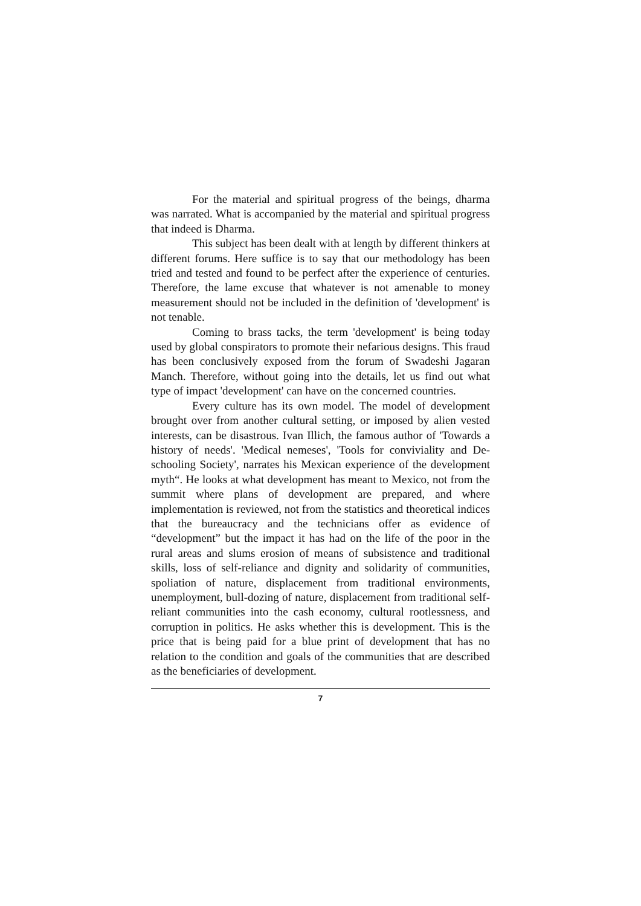For the material and spiritual progress of the beings, dharma was narrated. What is accompanied by the material and spiritual progress that indeed is Dharma.
This subject has been dealt with at length by different thinkers at different forums. Here suffice is to say that our methodology has been tried and tested and found to be perfect after the experience of centuries. Therefore, the lame excuse that whatever is not amenable to money measurement should not be included in the definition of 'development' is not tenable.
Coming to brass tacks, the term 'development' is being today used by global conspirators to promote their nefarious designs. This fraud has been conclusively exposed from the forum of Swadeshi Jagaran Manch. Therefore, without going into the details, let us find out what type of impact 'development' can have on the concerned countries.
Every culture has its own model. The model of development brought over from another cultural setting, or imposed by alien vested interests, can be disastrous. Ivan Illich, the famous author of 'Towards a history of needs'. 'Medical nemeses', 'Tools for conviviality and De-schooling Society', narrates his Mexican experience of the development myth“. He looks at what development has meant to Mexico, not from the summit where plans of development are prepared, and where implementation is reviewed, not from the statistics and theoretical indices that the bureaucracy and the technicians offer as evidence of “development” but the impact it has had on the life of the poor in the rural areas and slums erosion of means of subsistence and traditional skills, loss of self-reliance and dignity and solidarity of communities, spoliation of nature, displacement from traditional environments, unemployment, bull-dozing of nature, displacement from traditional self-reliant communities into the cash economy, cultural rootlessness, and corruption in politics. He asks whether this is development. This is the price that is being paid for a blue print of development that has no relation to the condition and goals of the communities that are described as the beneficiaries of development.
7